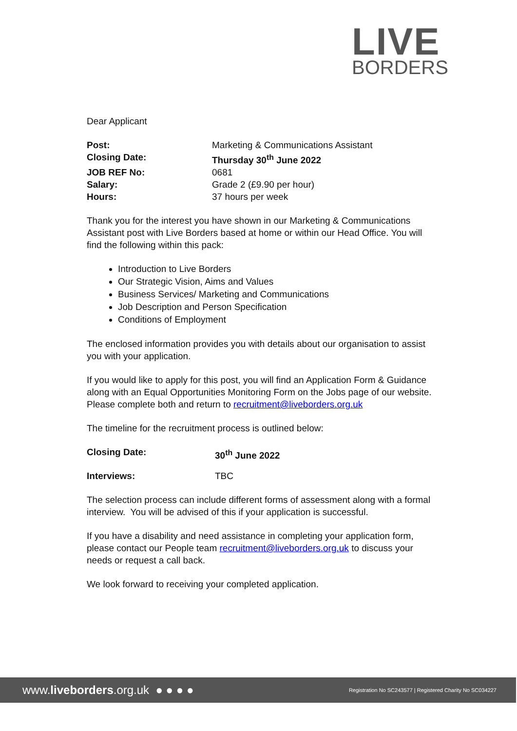LIVE
BORDERS
Dear Applicant
| Post: | Marketing & Communications Assistant |
| Closing Date: | Thursday 30<sup>th</sup> June 2022 |
| JOB REF No: | 0681 |
| Salary: | Grade 2 (£9.90 per hour) |
| Hours: | 37 hours per week |
Thank you for the interest you have shown in our Marketing & Communications Assistant post with Live Borders based at home or within our Head Office. You will find the following within this pack:
Introduction to Live Borders
Our Strategic Vision, Aims and Values
Business Services/ Marketing and Communications
Job Description and Person Specification
Conditions of Employment
The enclosed information provides you with details about our organisation to assist you with your application.
If you would like to apply for this post, you will find an Application Form & Guidance along with an Equal Opportunities Monitoring Form on the Jobs page of our website. Please complete both and return to recruitment@liveborders.org.uk
The timeline for the recruitment process is outlined below:
| Closing Date: | 30<sup>th</sup> June 2022 |
| Interviews: | TBC |
The selection process can include different forms of assessment along with a formal interview. You will be advised of this if your application is successful.
If you have a disability and need assistance in completing your application form, please contact our People team recruitment@liveborders.org.uk to discuss your needs or request a call back.
We look forward to receiving your completed application.
www.liveborders.org.uk ● ● ● ● Registration No SC243577 | Registered Charity No SC034227